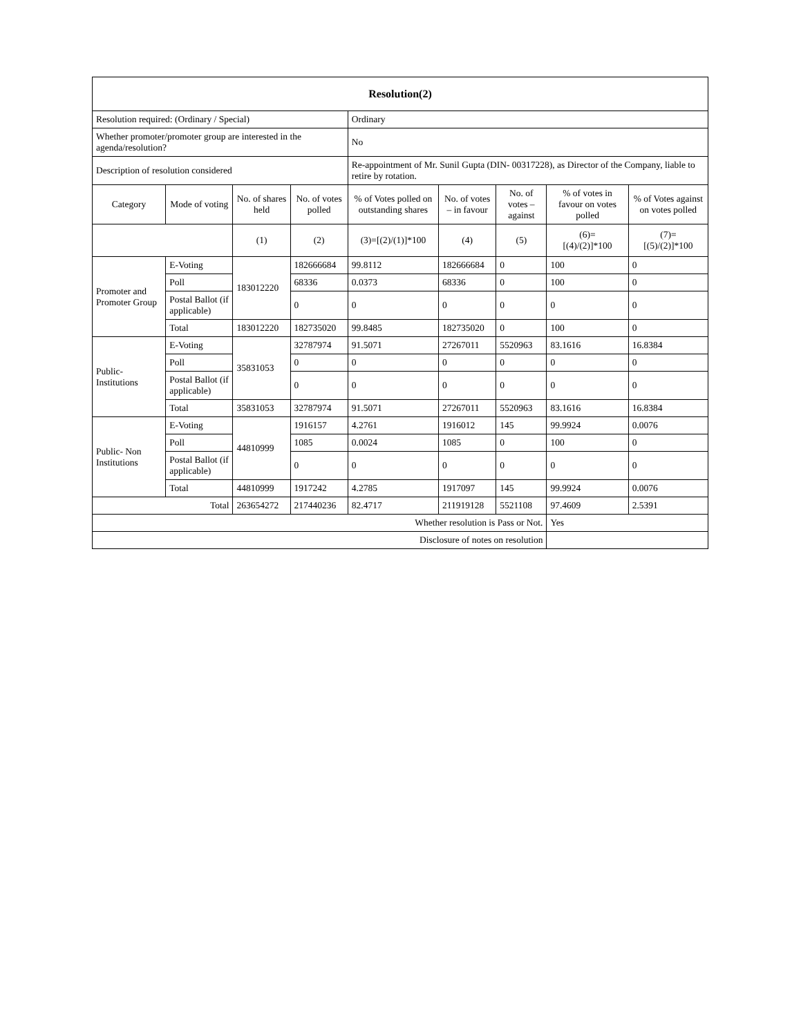| Resolution(2) | | | | | | | | |
| --- | --- | --- | --- | --- | --- | --- | --- | --- |
| Resolution required: (Ordinary / Special) | | | | Ordinary | | | | |
| Whether promoter/promoter group are interested in the agenda/resolution? | | | | No | | | | |
| Description of resolution considered | | | | Re-appointment of Mr. Sunil Gupta (DIN- 00317228), as Director of the Company, liable to retire by rotation. | | | | |
| Category | Mode of voting | No. of shares held | No. of votes polled | % of Votes polled on outstanding shares | No. of votes – in favour | No. of votes – against | % of votes in favour on votes polled | % of Votes against on votes polled |
| | | (1) | (2) | (3)=[(2)/(1)]*100 | (4) | (5) | (6)= [(4)/(2)]*100 | (7)= [(5)/(2)]*100 |
| Promoter and Promoter Group | E-Voting | 183012220 | 182666684 | 99.8112 | 182666684 | 0 | 100 | 0 |
| | Poll | | 68336 | 0.0373 | 68336 | 0 | 100 | 0 |
| | Postal Ballot (if applicable) | | 0 | 0 | 0 | 0 | 0 | 0 |
| | Total | 183012220 | 182735020 | 99.8485 | 182735020 | 0 | 100 | 0 |
| Public- Institutions | E-Voting | 35831053 | 32787974 | 91.5071 | 27267011 | 5520963 | 83.1616 | 16.8384 |
| | Poll | | 0 | 0 | 0 | 0 | 0 | 0 |
| | Postal Ballot (if applicable) | | 0 | 0 | 0 | 0 | 0 | 0 |
| | Total | 35831053 | 32787974 | 91.5071 | 27267011 | 5520963 | 83.1616 | 16.8384 |
| Public- Non Institutions | E-Voting | 44810999 | 1916157 | 4.2761 | 1916012 | 145 | 99.9924 | 0.0076 |
| | Poll | | 1085 | 0.0024 | 1085 | 0 | 100 | 0 |
| | Postal Ballot (if applicable) | | 0 | 0 | 0 | 0 | 0 | 0 |
| | Total | 44810999 | 1917242 | 4.2785 | 1917097 | 145 | 99.9924 | 0.0076 |
| Total | | 263654272 | 217440236 | 82.4717 | 211919128 | 5521108 | 97.4609 | 2.5391 |
| Whether resolution is Pass or Not. | | | | | | | Yes | |
| Disclosure of notes on resolution | | | | | | | | |